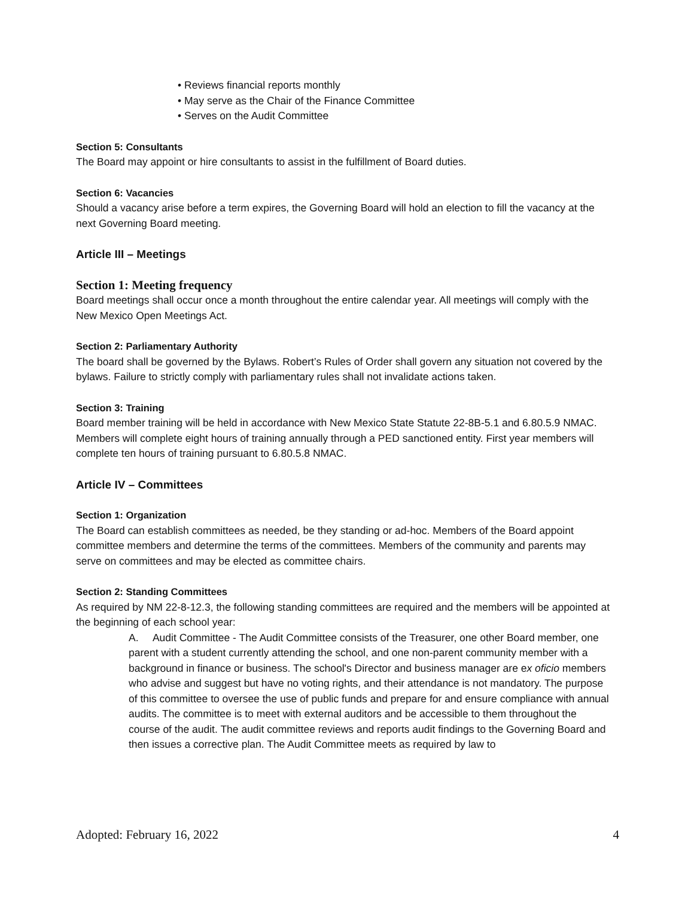• Reviews financial reports monthly
• May serve as the Chair of the Finance Committee
• Serves on the Audit Committee
Section 5: Consultants
The Board may appoint or hire consultants to assist in the fulfillment of Board duties.
Section 6: Vacancies
Should a vacancy arise before a term expires, the Governing Board will hold an election to fill the vacancy at the next Governing Board meeting.
Article III – Meetings
Section 1: Meeting frequency
Board meetings shall occur once a month throughout the entire calendar year. All meetings will comply with the New Mexico Open Meetings Act.
Section 2: Parliamentary Authority
The board shall be governed by the Bylaws. Robert’s Rules of Order shall govern any situation not covered by the bylaws. Failure to strictly comply with parliamentary rules shall not invalidate actions taken.
Section 3: Training
Board member training will be held in accordance with New Mexico State Statute 22-8B-5.1 and 6.80.5.9 NMAC. Members will complete eight hours of training annually through a PED sanctioned entity. First year members will complete ten hours of training pursuant to 6.80.5.8 NMAC.
Article IV – Committees
Section 1: Organization
The Board can establish committees as needed, be they standing or ad-hoc. Members of the Board appoint committee members and determine the terms of the committees. Members of the community and parents may serve on committees and may be elected as committee chairs.
Section 2: Standing Committees
As required by NM 22-8-12.3, the following standing committees are required and the members will be appointed at the beginning of each school year:
A. Audit Committee - The Audit Committee consists of the Treasurer, one other Board member, one parent with a student currently attending the school, and one non-parent community member with a background in finance or business. The school's Director and business manager are ex oficio members who advise and suggest but have no voting rights, and their attendance is not mandatory. The purpose of this committee to oversee the use of public funds and prepare for and ensure compliance with annual audits. The committee is to meet with external auditors and be accessible to them throughout the course of the audit. The audit committee reviews and reports audit findings to the Governing Board and then issues a corrective plan. The Audit Committee meets as required by law to
Adopted: February 16, 2022 4